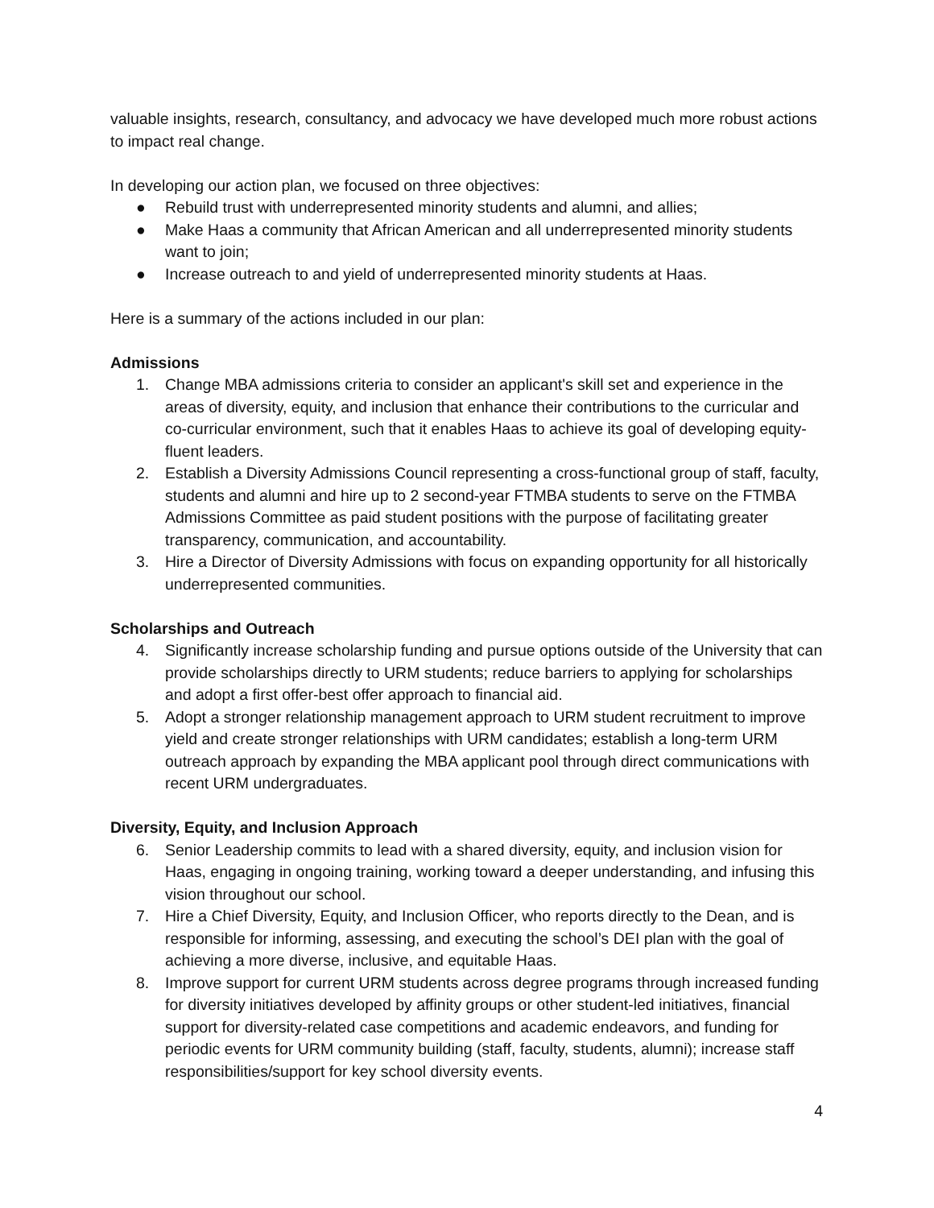valuable insights, research, consultancy, and advocacy we have developed much more robust actions to impact real change.
In developing our action plan, we focused on three objectives:
● Rebuild trust with underrepresented minority students and alumni, and allies;
● Make Haas a community that African American and all underrepresented minority students want to join;
● Increase outreach to and yield of underrepresented minority students at Haas.
Here is a summary of the actions included in our plan:
Admissions
1. Change MBA admissions criteria to consider an applicant's skill set and experience in the areas of diversity, equity, and inclusion that enhance their contributions to the curricular and co-curricular environment, such that it enables Haas to achieve its goal of developing equity-fluent leaders.
2. Establish a Diversity Admissions Council representing a cross-functional group of staff, faculty, students and alumni and hire up to 2 second-year FTMBA students to serve on the FTMBA Admissions Committee as paid student positions with the purpose of facilitating greater transparency, communication, and accountability.
3. Hire a Director of Diversity Admissions with focus on expanding opportunity for all historically underrepresented communities.
Scholarships and Outreach
4. Significantly increase scholarship funding and pursue options outside of the University that can provide scholarships directly to URM students; reduce barriers to applying for scholarships and adopt a first offer-best offer approach to financial aid.
5. Adopt a stronger relationship management approach to URM student recruitment to improve yield and create stronger relationships with URM candidates; establish a long-term URM outreach approach by expanding the MBA applicant pool through direct communications with recent URM undergraduates.
Diversity, Equity, and Inclusion Approach
6. Senior Leadership commits to lead with a shared diversity, equity, and inclusion vision for Haas, engaging in ongoing training, working toward a deeper understanding, and infusing this vision throughout our school.
7. Hire a Chief Diversity, Equity, and Inclusion Officer, who reports directly to the Dean, and is responsible for informing, assessing, and executing the school’s DEI plan with the goal of achieving a more diverse, inclusive, and equitable Haas.
8. Improve support for current URM students across degree programs through increased funding for diversity initiatives developed by affinity groups or other student-led initiatives, financial support for diversity-related case competitions and academic endeavors, and funding for periodic events for URM community building (staff, faculty, students, alumni); increase staff responsibilities/support for key school diversity events.
4